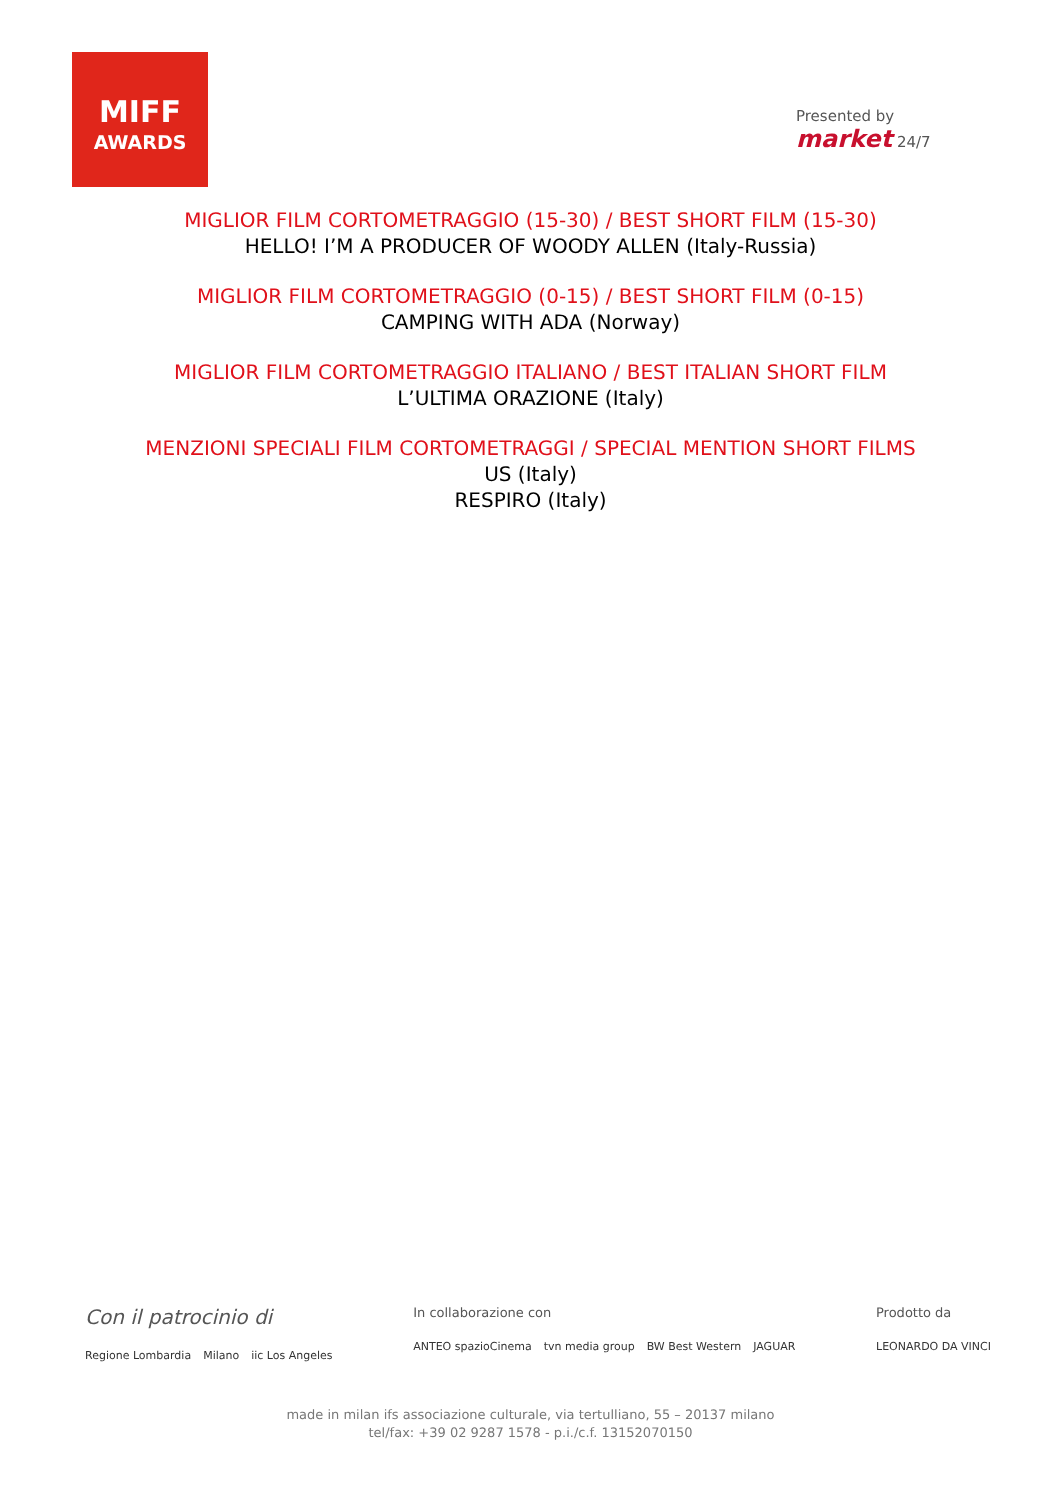MIFF
AWARDS
Presented by
market 24/7
MIGLIOR FILM CORTOMETRAGGIO (15-30) / BEST SHORT FILM (15-30)
HELLO! I’M A PRODUCER OF WOODY ALLEN (Italy-Russia)
MIGLIOR FILM CORTOMETRAGGIO (0-15) / BEST SHORT FILM (0-15)
CAMPING WITH ADA (Norway)
MIGLIOR FILM CORTOMETRAGGIO ITALIANO / BEST ITALIAN SHORT FILM
L’ULTIMA ORAZIONE (Italy)
MENZIONI SPECIALI FILM CORTOMETRAGGI / SPECIAL MENTION SHORT FILMS
US (Italy)
RESPIRO (Italy)
Con il patrocinio di
Regione Lombardia Milano iic Los Angeles
In collaborazione con
ANTEO spazioCinema tvn media group BW Best Western JAGUAR
Prodotto da
LEONARDO DA VINCI
made in milan ifs associazione culturale, via tertulliano, 55 – 20137 milano
tel/fax: +39 02 9287 1578 - p.i./c.f. 13152070150